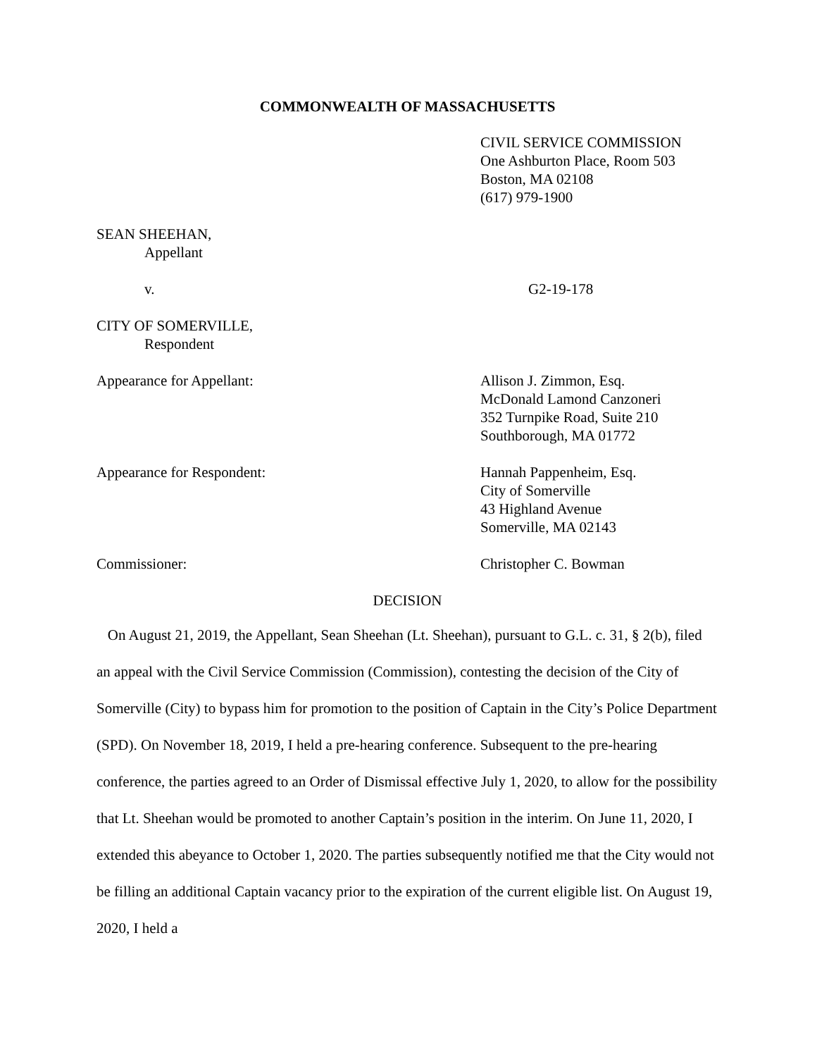COMMONWEALTH OF MASSACHUSETTS
CIVIL SERVICE COMMISSION
One Ashburton Place, Room 503
Boston, MA 02108
(617) 979-1900
SEAN SHEEHAN,
Appellant
v. G2-19-178
CITY OF SOMERVILLE,
Respondent
Appearance for Appellant: Allison J. Zimmon, Esq.
McDonald Lamond Canzoneri
352 Turnpike Road, Suite 210
Southborough, MA 01772
Appearance for Respondent: Hannah Pappenheim, Esq.
City of Somerville
43 Highland Avenue
Somerville, MA 02143
Commissioner: Christopher C. Bowman
DECISION
On August 21, 2019, the Appellant, Sean Sheehan (Lt. Sheehan), pursuant to G.L. c. 31, § 2(b), filed an appeal with the Civil Service Commission (Commission), contesting the decision of the City of Somerville (City) to bypass him for promotion to the position of Captain in the City’s Police Department (SPD). On November 18, 2019, I held a pre-hearing conference. Subsequent to the pre-hearing conference, the parties agreed to an Order of Dismissal effective July 1, 2020, to allow for the possibility that Lt. Sheehan would be promoted to another Captain’s position in the interim. On June 11, 2020, I extended this abeyance to October 1, 2020. The parties subsequently notified me that the City would not be filling an additional Captain vacancy prior to the expiration of the current eligible list. On August 19, 2020, I held a